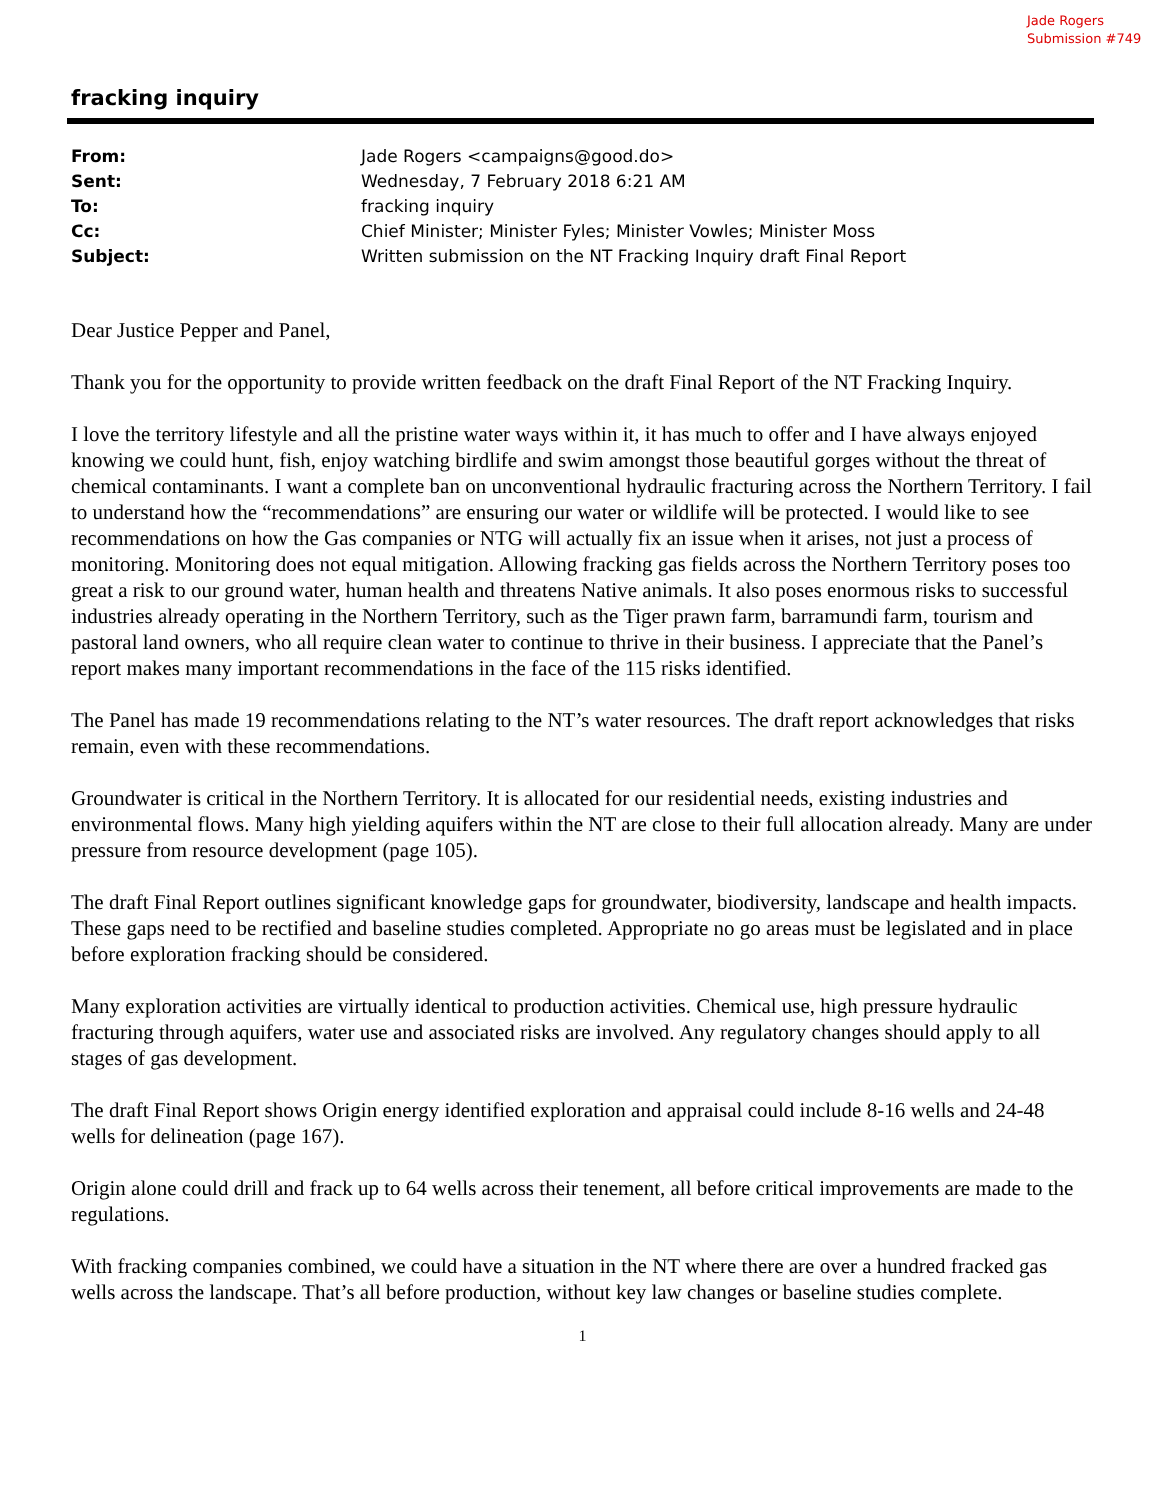Jade Rogers
Submission #749
fracking inquiry
| From: | Jade Rogers <campaigns@good.do> |
| Sent: | Wednesday, 7 February 2018 6:21 AM |
| To: | fracking inquiry |
| Cc: | Chief Minister; Minister Fyles; Minister Vowles; Minister Moss |
| Subject: | Written submission on the NT Fracking Inquiry draft Final Report |
Dear Justice Pepper and Panel,
Thank you for the opportunity to provide written feedback on the draft Final Report of the NT Fracking Inquiry.
I love the territory lifestyle and all the pristine water ways within it, it has much to offer and I have always enjoyed knowing we could hunt, fish, enjoy watching birdlife and swim amongst those beautiful gorges without the threat of chemical contaminants. I want a complete ban on unconventional hydraulic fracturing across the Northern Territory. I fail to understand how the “recommendations” are ensuring our water or wildlife will be protected. I would like to see recommendations on how the Gas companies or NTG will actually fix an issue when it arises, not just a process of monitoring. Monitoring does not equal mitigation. Allowing fracking gas fields across the Northern Territory poses too great a risk to our ground water, human health and threatens Native animals. It also poses enormous risks to successful industries already operating in the Northern Territory, such as the Tiger prawn farm, barramundi farm, tourism and pastoral land owners, who all require clean water to continue to thrive in their business. I appreciate that the Panel’s report makes many important recommendations in the face of the 115 risks identified.
The Panel has made 19 recommendations relating to the NT’s water resources. The draft report acknowledges that risks remain, even with these recommendations.
Groundwater is critical in the Northern Territory. It is allocated for our residential needs, existing industries and environmental flows. Many high yielding aquifers within the NT are close to their full allocation already. Many are under pressure from resource development (page 105).
The draft Final Report outlines significant knowledge gaps for groundwater, biodiversity, landscape and health impacts. These gaps need to be rectified and baseline studies completed. Appropriate no go areas must be legislated and in place before exploration fracking should be considered.
Many exploration activities are virtually identical to production activities. Chemical use, high pressure hydraulic fracturing through aquifers, water use and associated risks are involved. Any regulatory changes should apply to all stages of gas development.
The draft Final Report shows Origin energy identified exploration and appraisal could include 8-16 wells and 24-48 wells for delineation (page 167).
Origin alone could drill and frack up to 64 wells across their tenement, all before critical improvements are made to the regulations.
With fracking companies combined, we could have a situation in the NT where there are over a hundred fracked gas wells across the landscape. That’s all before production, without key law changes or baseline studies complete.
1